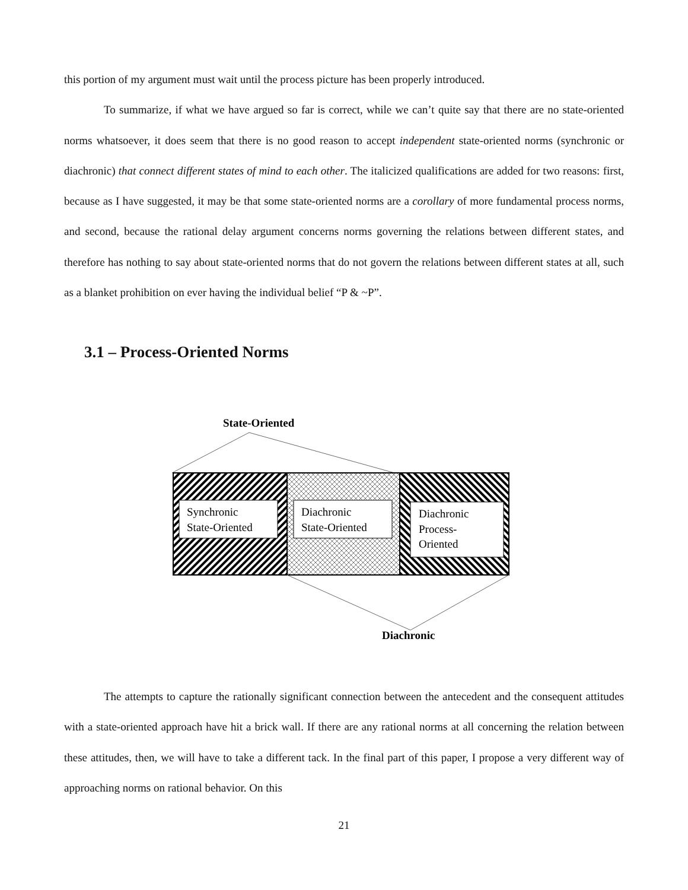this portion of my argument must wait until the process picture has been properly introduced.
To summarize, if what we have argued so far is correct, while we can’t quite say that there are no state-oriented norms whatsoever, it does seem that there is no good reason to accept independent state-oriented norms (synchronic or diachronic) that connect different states of mind to each other. The italicized qualifications are added for two reasons: first, because as I have suggested, it may be that some state-oriented norms are a corollary of more fundamental process norms, and second, because the rational delay argument concerns norms governing the relations between different states, and therefore has nothing to say about state-oriented norms that do not govern the relations between different states at all, such as a blanket prohibition on ever having the individual belief “P & ~P”.
3.1 – Process-Oriented Norms
State-Oriented
Synchronic
State-Oriented
Diachronic
State-Oriented
Diachronic
Process-
Oriented
Diachronic
The attempts to capture the rationally significant connection between the antecedent and the consequent attitudes with a state-oriented approach have hit a brick wall. If there are any rational norms at all concerning the relation between these attitudes, then, we will have to take a different tack. In the final part of this paper, I propose a very different way of approaching norms on rational behavior. On this
21